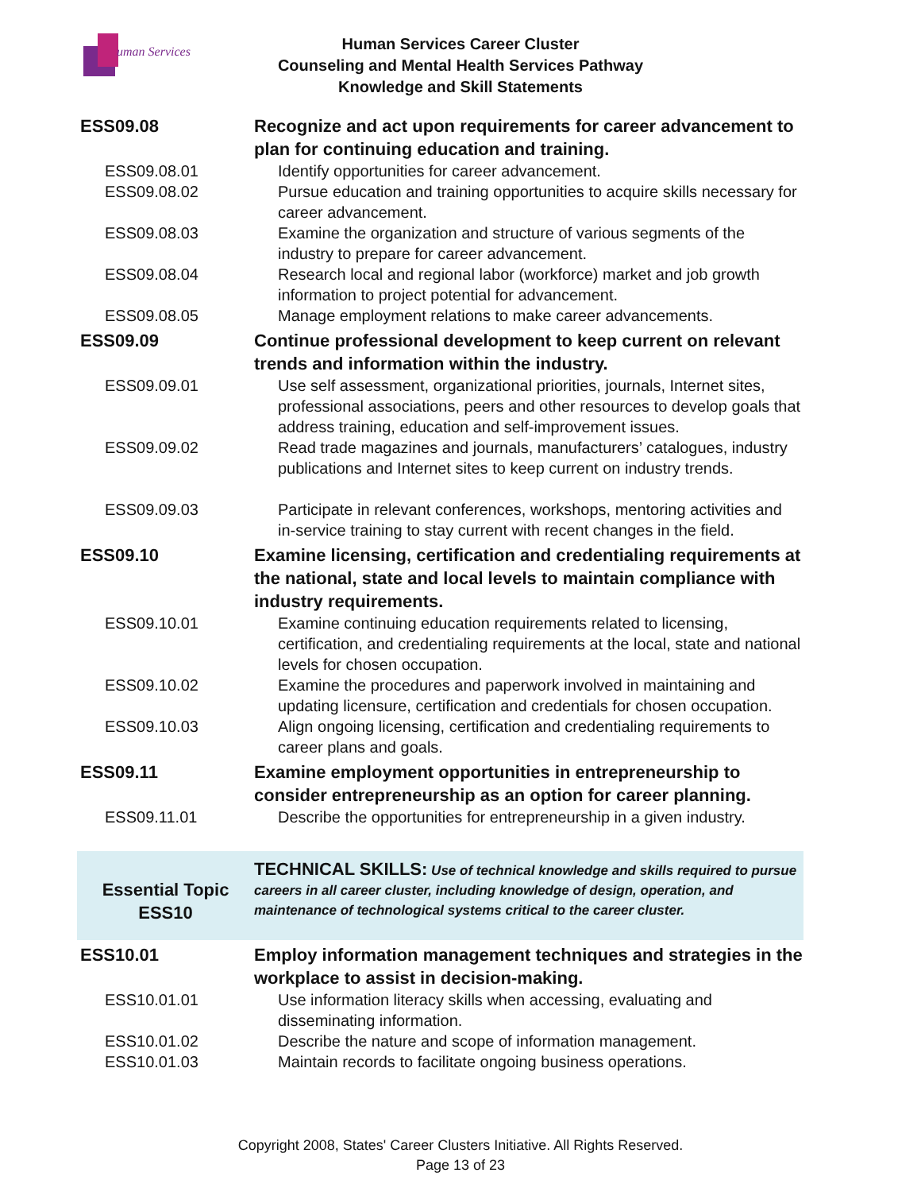uman Services
Human Services Career Cluster
Counseling and Mental Health Services Pathway
Knowledge and Skill Statements
| ESS09.08 | Recognize and act upon requirements for career advancement to plan for continuing education and training. |
| ESS09.08.01 | Identify opportunities for career advancement. |
| ESS09.08.02 | Pursue education and training opportunities to acquire skills necessary for career advancement. |
| ESS09.08.03 | Examine the organization and structure of various segments of the industry to prepare for career advancement. |
| ESS09.08.04 | Research local and regional labor (workforce) market and job growth information to project potential for advancement. |
| ESS09.08.05 | Manage employment relations to make career advancements. |
| ESS09.09 | Continue professional development to keep current on relevant trends and information within the industry. |
| ESS09.09.01 | Use self assessment, organizational priorities, journals, Internet sites, professional associations, peers and other resources to develop goals that address training, education and self-improvement issues. |
| ESS09.09.02 | Read trade magazines and journals, manufacturers’ catalogues, industry publications and Internet sites to keep current on industry trends. |
| ESS09.09.03 | Participate in relevant conferences, workshops, mentoring activities and in-service training to stay current with recent changes in the field. |
| ESS09.10 | Examine licensing, certification and credentialing requirements at the national, state and local levels to maintain compliance with industry requirements. |
| ESS09.10.01 | Examine continuing education requirements related to licensing, certification, and credentialing requirements at the local, state and national levels for chosen occupation. |
| ESS09.10.02 | Examine the procedures and paperwork involved in maintaining and updating licensure, certification and credentials for chosen occupation. |
| ESS09.10.03 | Align ongoing licensing, certification and credentialing requirements to career plans and goals. |
| ESS09.11 | Examine employment opportunities in entrepreneurship to consider entrepreneurship as an option for career planning. |
| ESS09.11.01 | Describe the opportunities for entrepreneurship in a given industry. |
| Essential Topic ESS10 | TECHNICAL SKILLS: Use of technical knowledge and skills required to pursue careers in all career cluster, including knowledge of design, operation, and maintenance of technological systems critical to the career cluster. |
| ESS10.01 | Employ information management techniques and strategies in the workplace to assist in decision-making. |
| ESS10.01.01 | Use information literacy skills when accessing, evaluating and disseminating information. |
| ESS10.01.02 | Describe the nature and scope of information management. |
| ESS10.01.03 | Maintain records to facilitate ongoing business operations. |
Copyright 2008, States' Career Clusters Initiative. All Rights Reserved.
Page 13 of 23